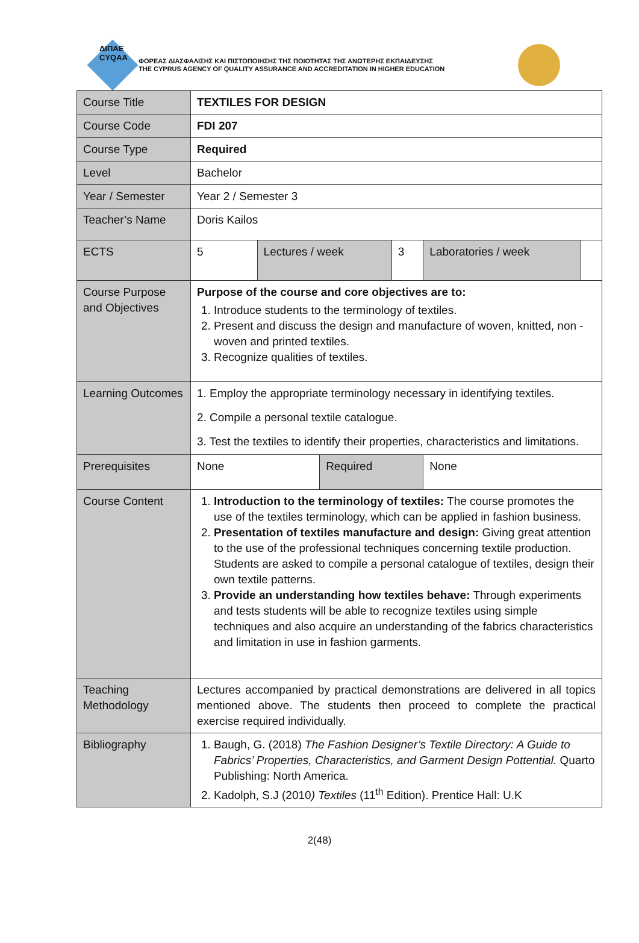ΔΙΠΑΕ
CYQAA
ΦΟΡΕΑΣ ΔΙΑΣΦΑΛΙΣΗΣ ΚΑΙ ΠΙΣΤΟΠΟΙΗΣΗΣ ΤΗΣ ΠΟΙΟΤΗΤΑΣ ΤΗΣ ΑΝΩΤΕΡΗΣ ΕΚΠΑΙΔΕΥΣΗΣ
THE CYPRUS AGENCY OF QUALITY ASSURANCE AND ACCREDITATION IN HIGHER EDUCATION
| Course Title | TEXTILES FOR DESIGN | | | | | |
| Course Code | FDI 207 | | | | | |
| Course Type | Required | | | | | |
| Level | Bachelor | | | | | |
| Year / Semester | Year 2 / Semester 3 | | | | | |
| Teacher’s Name | Doris Kailos | | | | | |
| ECTS | 5 | Lectures / week | | 3 | Laboratories / week | |
| Course Purpose and Objectives | Purpose of the course and core objectives are to: 1. Introduce students to the terminology of textiles. 2. Present and discuss the design and manufacture of woven, knitted, non -woven and printed textiles. 3. Recognize qualities of textiles. | | | | | |
| Learning Outcomes | 1. Employ the appropriate terminology necessary in identifying textiles. 2. Compile a personal textile catalogue. 3. Test the textiles to identify their properties, characteristics and limitations. | | | | | |
| Prerequisites | None | | Required | | None | |
| Course Content | 1. Introduction to the terminology of textiles: The course promotes the use of the textiles terminology, which can be applied in fashion business. 2. Presentation of textiles manufacture and design: Giving great attention to the use of the professional techniques concerning textile production. Students are asked to compile a personal catalogue of textiles, design their own textile patterns. 3. Provide an understanding how textiles behave: Through experiments and tests students will be able to recognize textiles using simple techniques and also acquire an understanding of the fabrics characteristics and limitation in use in fashion garments. | | | | | |
| Teaching Methodology | Lectures accompanied by practical demonstrations are delivered in all topics mentioned above. The students then proceed to complete the practical exercise required individually. | | | | | |
| Bibliography | 1. Baugh, G. (2018) The Fashion Designer’s Textile Directory: A Guide to Fabrics’ Properties, Characteristics, and Garment Design Pottential. Quarto Publishing: North America. 2. Kadolph, S.J (2010 ) Textiles (11<sup>th</sup> Edition). Prentice Hall: U.K | | | | | |
2(48)